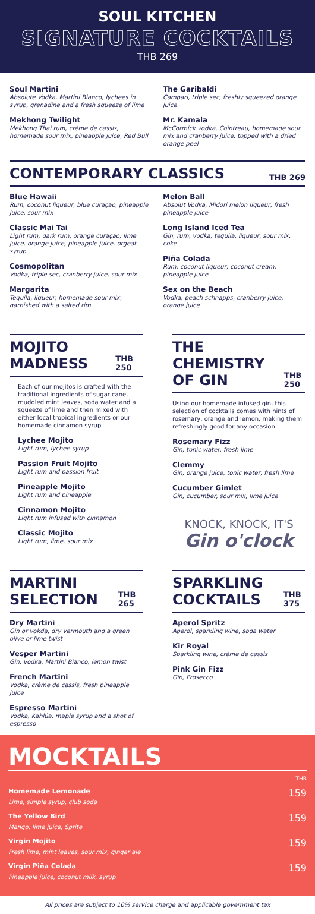SOUL KITCHEN
SIGNATURE COCKTAILS
THB 269
Soul Martini
Absolute Vodka, Martini Bianco, lychees in syrup, grenadine and a fresh squeeze of lime
Mekhong Twilight
Mekhong Thai rum, crème de cassis, homemade sour mix, pineapple juice, Red Bull
The Garibaldi
Campari, triple sec, freshly squeezed orange juice
Mr. Kamala
McCormick vodka, Cointreau, homemade sour mix and cranberry juice, topped with a dried orange peel
CONTEMPORARY CLASSICS THB 269
Blue Hawaii
Rum, coconut liqueur, blue curaçao, pineapple juice, sour mix
Classic Mai Tai
Light rum, dark rum, orange curaçao, lime juice, orange juice, pineapple juice, orgeat syrup
Cosmopolitan
Vodka, triple sec, cranberry juice, sour mix
Margarita
Tequila, liqueur, homemade sour mix, garnished with a salted rim
Melon Ball
Absolut Vodka, Midori melon liqueur, fresh pineapple juice
Long Island Iced Tea
Gin, rum, vodka, tequila, liqueur, sour mix, coke
Piña Colada
Rum, coconut liqueur, coconut cream, pineapple juice
Sex on the Beach
Vodka, peach schnapps, cranberry juice, orange juice
MOJITO MADNESS THB 250
Each of our mojitos is crafted with the traditional ingredients of sugar cane, muddled mint leaves, soda water and a squeeze of lime and then mixed with either local tropical ingredients or our homemade cinnamon syrup
Lychee Mojito
Light rum, lychee syrup
Passion Fruit Mojito
Light rum and passion fruit
Pineapple Mojito
Light rum and pineapple
Cinnamon Mojito
Light rum infused with cinnamon
Classic Mojito
Light rum, lime, sour mix
THE CHEMISTRY OF GIN THB 250
Using our homemade infused gin, this selection of cocktails comes with hints of rosemary, orange and lemon, making them refreshingly good for any occasion
Rosemary Fizz
Gin, tonic water, fresh lime
Clemmy
Gin, orange juice, tonic water, fresh lime
Cucumber Gimlet
Gin, cucumber, sour mix, lime juice
KNOCK, KNOCK, IT'S
Gin o'clock
MARTINI SELECTION THB 265
Dry Martini
Gin or vokda, dry vermouth and a green olive or lime twist
Vesper Martini
Gin, vodka, Martini Bianco, lemon twist
French Martini
Vodka, crème de cassis, fresh pineapple juice
Espresso Martini
Vodka, Kahlúa, maple syrup and a shot of espresso
SPARKLING COCKTAILS THB 375
Aperol Spritz
Aperol, sparkling wine, soda water
Kir Royal
Sparkling wine, crème de cassis
Pink Gin Fizz
Gin, Prosecco
MOCKTAILS
THB
Homemade Lemonade
Lime, simple syrup, club soda
159
The Yellow Bird
Mango, lime juice, Sprite
159
Virgin Mojito
Fresh lime, mint leaves, sour mix, ginger ale
159
Virgin Piña Colada
Pineapple juice, coconut milk, syrup
159
All prices are subject to 10% service charge and applicable government tax